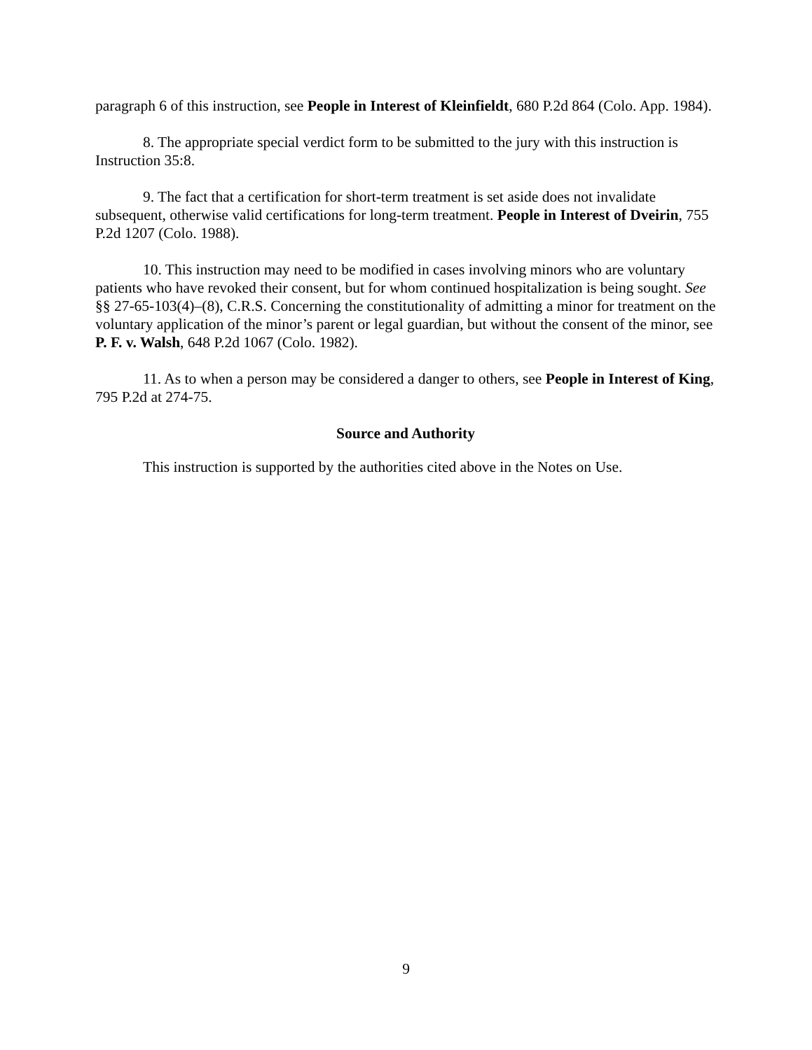paragraph 6 of this instruction, see People in Interest of Kleinfieldt, 680 P.2d 864 (Colo. App. 1984).
8. The appropriate special verdict form to be submitted to the jury with this instruction is Instruction 35:8.
9. The fact that a certification for short-term treatment is set aside does not invalidate subsequent, otherwise valid certifications for long-term treatment. People in Interest of Dveirin, 755 P.2d 1207 (Colo. 1988).
10. This instruction may need to be modified in cases involving minors who are voluntary patients who have revoked their consent, but for whom continued hospitalization is being sought. See §§ 27-65-103(4)–(8), C.R.S. Concerning the constitutionality of admitting a minor for treatment on the voluntary application of the minor’s parent or legal guardian, but without the consent of the minor, see P. F. v. Walsh, 648 P.2d 1067 (Colo. 1982).
11. As to when a person may be considered a danger to others, see People in Interest of King, 795 P.2d at 274-75.
Source and Authority
This instruction is supported by the authorities cited above in the Notes on Use.
9